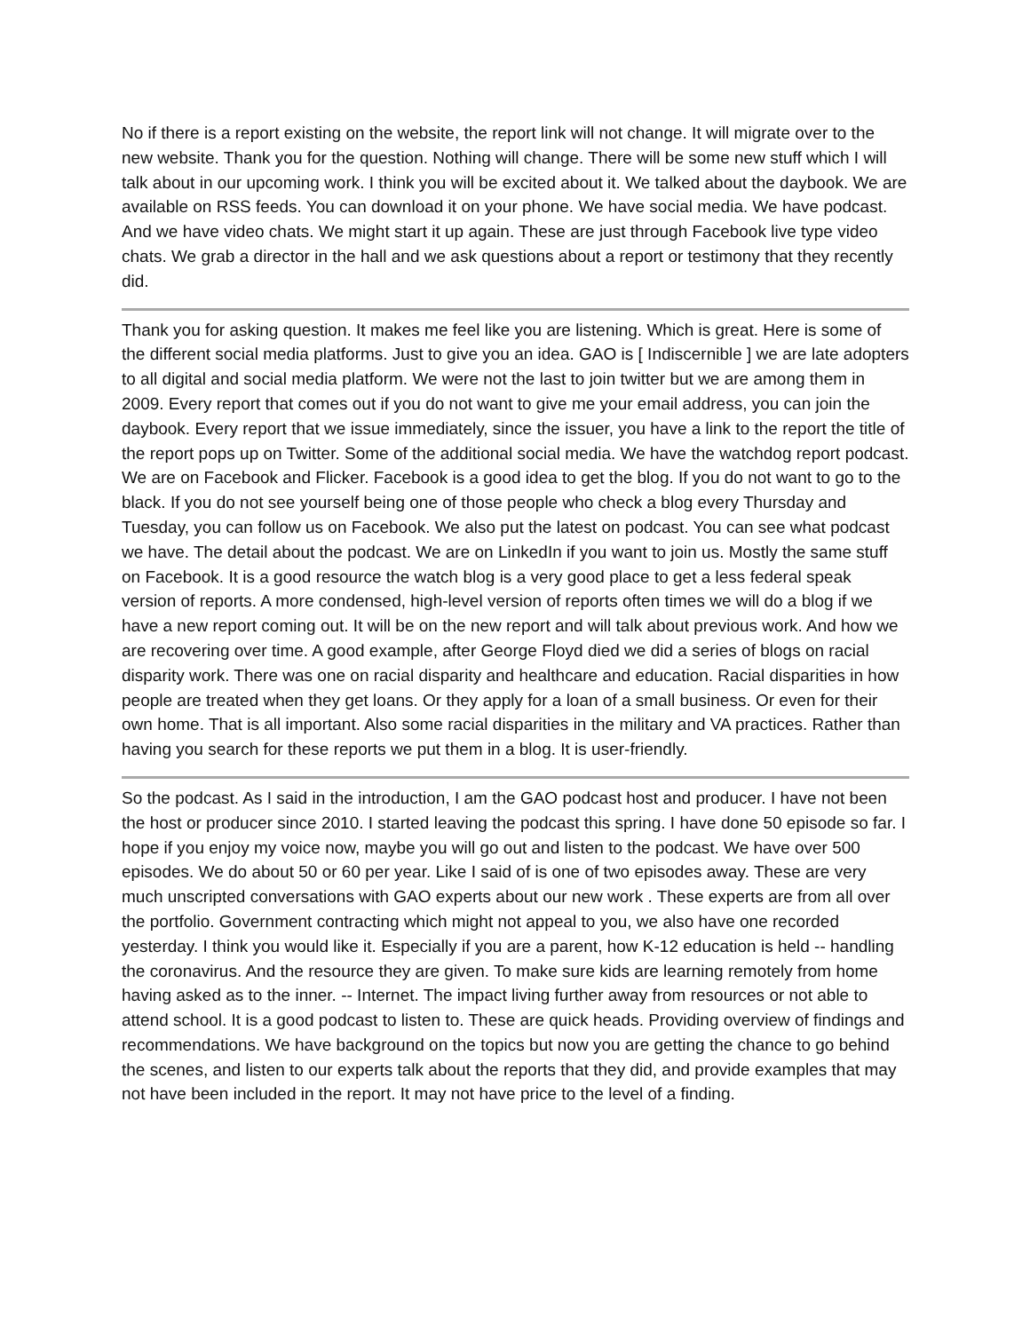No if there is a report existing on the website, the report link will not change. It will migrate over to the new website. Thank you for the question. Nothing will change. There will be some new stuff which I will talk about in our upcoming work. I think you will be excited about it. We talked about the daybook. We are available on RSS feeds. You can download it on your phone. We have social media. We have podcast. And we have video chats. We might start it up again. These are just through Facebook live type video chats. We grab a director in the hall and we ask questions about a report or testimony that they recently did.
Thank you for asking question. It makes me feel like you are listening. Which is great. Here is some of the different social media platforms. Just to give you an idea. GAO is [ Indiscernible ] we are late adopters to all digital and social media platform. We were not the last to join twitter but we are among them in 2009. Every report that comes out if you do not want to give me your email address, you can join the daybook. Every report that we issue immediately, since the issuer, you have a link to the report the title of the report pops up on Twitter. Some of the additional social media. We have the watchdog report podcast. We are on Facebook and Flicker. Facebook is a good idea to get the blog. If you do not want to go to the black. If you do not see yourself being one of those people who check a blog every Thursday and Tuesday, you can follow us on Facebook. We also put the latest on podcast. You can see what podcast we have. The detail about the podcast. We are on LinkedIn if you want to join us. Mostly the same stuff on Facebook. It is a good resource the watch blog is a very good place to get a less federal speak version of reports. A more condensed, high-level version of reports often times we will do a blog if we have a new report coming out. It will be on the new report and will talk about previous work. And how we are recovering over time. A good example, after George Floyd died we did a series of blogs on racial disparity work. There was one on racial disparity and healthcare and education. Racial disparities in how people are treated when they get loans. Or they apply for a loan of a small business. Or even for their own home. That is all important. Also some racial disparities in the military and VA practices. Rather than having you search for these reports we put them in a blog. It is user-friendly.
So the podcast. As I said in the introduction, I am the GAO podcast host and producer. I have not been the host or producer since 2010. I started leaving the podcast this spring. I have done 50 episode so far. I hope if you enjoy my voice now, maybe you will go out and listen to the podcast. We have over 500 episodes. We do about 50 or 60 per year. Like I said of is one of two episodes away. These are very much unscripted conversations with GAO experts about our new work . These experts are from all over the portfolio. Government contracting which might not appeal to you, we also have one recorded yesterday. I think you would like it. Especially if you are a parent, how K-12 education is held -- handling the coronavirus. And the resource they are given. To make sure kids are learning remotely from home having asked as to the inner. -- Internet. The impact living further away from resources or not able to attend school. It is a good podcast to listen to. These are quick heads. Providing overview of findings and recommendations. We have background on the topics but now you are getting the chance to go behind the scenes, and listen to our experts talk about the reports that they did, and provide examples that may not have been included in the report. It may not have price to the level of a finding.